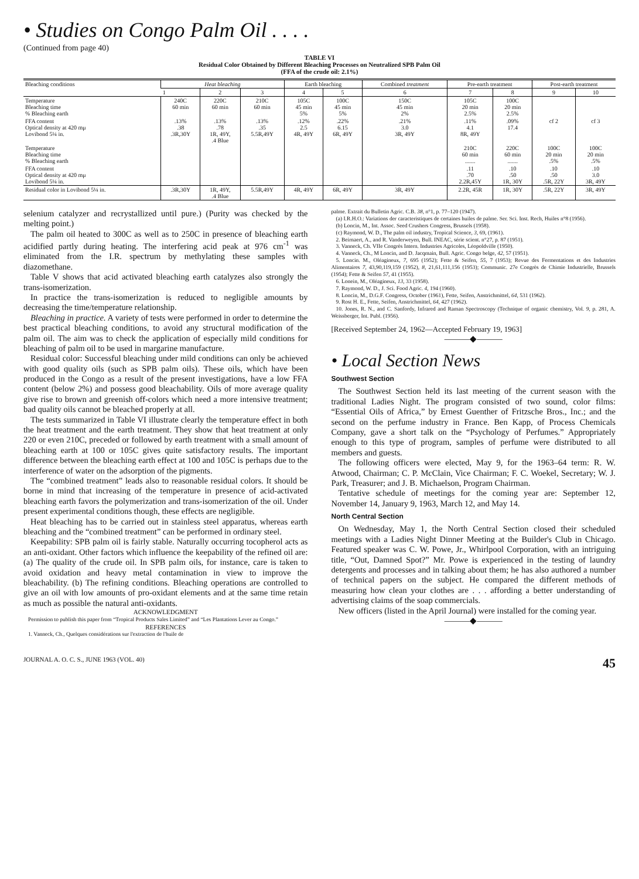• Studies on Congo Palm Oil . . . .
(Continued from page 40)
TABLE VI
Residual Color Obtained by Different Bleaching Processes on Neutralized SPB Palm Oil
(FFA of the crude oil: 2.1%)
| Bleaching conditions | Heat bleaching | | | Earth bleaching | | Combined treatment | Pre-earth treatment | | Post-earth treatment | |
| --- | --- | --- | --- | --- | --- | --- | --- | --- | --- | --- |
| | 1 | 2 | 3 | 4 | 5 | 6 | 7 | 8 | 9 | 10 |
| Temperature Bleaching time % Bleaching earth | 240C 60 min | 220C 60 min | 210C 60 min | 105C 45 min 5% | 100C 45 min 5% | 150C 45 min 2% | 105C 20 min 2.5% | 100C 20 min 2.5% | | |
| FFA content Optical density at 420 mμ Lovibond 5¼ in. | .13% .38 .3R,30Y | .13% .78 1R, 49Y, .4 Blue | .13% .35 5.5R,49Y | .12% 2.5 4R, 49Y | .22% 6.15 6R, 49Y | .21% 3.0 3R, 49Y | .11% 4.1 8R, 49Y | .09% 17.4 | cf 2 | cf 3 |
| Temperature Bleaching time % Bleaching earth | | | | | | | 210C 60 min ....... | 220C 60 min ....... | 100C 20 min .5% | 100C 20 min .5% |
| FFA content Optical density at 420 mμ Lovibond 5¼ in. | | | | | | | .11 .70 2.2R,45Y | .10 .50 1R, 30Y | .10 .50 .5R, 22Y | .10 3.0 3R, 49Y |
| Residual color in Lovibond 5¼ in. | .3R,30Y | 1R, 49Y, .4 Blue | 5.5R,49Y | 4R, 49Y | 6R, 49Y | 3R, 49Y | 2.2R, 45R | 1R, 30Y | .5R, 22Y | 3R, 49Y |
selenium catalyzer and recrystallized until pure.) (Purity was checked by the melting point.)
The palm oil heated to 300C as well as to 250C in presence of bleaching earth acidified partly during heating. The interfering acid peak at 976 cm<sup>-1</sup> was eliminated from the I.R. spectrum by methylating these samples with diazomethane.
Table V shows that acid activated bleaching earth catalyzes also strongly the trans-isomerization.
In practice the trans-isomerization is reduced to negligible amounts by decreasing the time/temperature relationship.
Bleaching in practice. A variety of tests were performed in order to determine the best practical bleaching conditions, to avoid any structural modification of the palm oil. The aim was to check the application of especially mild conditions for bleaching of palm oil to be used in margarine manufacture.
Residual color: Successful bleaching under mild conditions can only be achieved with good quality oils (such as SPB palm oils). These oils, which have been produced in the Congo as a result of the present investigations, have a low FFA content (below 2%) and possess good bleachability. Oils of more average quality give rise to brown and greenish off-colors which need a more intensive treatment; bad quality oils cannot be bleached properly at all.
The tests summarized in Table VI illustrate clearly the temperature effect in both the heat treatment and the earth treatment. They show that heat treatment at only 220 or even 210C, preceded or followed by earth treatment with a small amount of bleaching earth at 100 or 105C gives quite satisfactory results. The important difference between the bleaching earth effect at 100 and 105C is perhaps due to the interference of water on the adsorption of the pigments.
The “combined treatment” leads also to reasonable residual colors. It should be borne in mind that increasing of the temperature in presence of acid-activated bleaching earth favors the polymerization and trans-isomerization of the oil. Under present experimental conditions though, these effects are negligible.
Heat bleaching has to be carried out in stainless steel apparatus, whereas earth bleaching and the “combined treatment” can be performed in ordinary steel.
Keepability: SPB palm oil is fairly stable. Naturally occurring tocopherol acts as an anti-oxidant. Other factors which influence the keepability of the refined oil are: (a) The quality of the crude oil. In SPB palm oils, for instance, care is taken to avoid oxidation and heavy metal contamination in view to improve the bleachability. (b) The refining conditions. Bleaching operations are controlled to give an oil with low amounts of pro-oxidant elements and at the same time retain as much as possible the natural anti-oxidants.
ACKNOWLEDGMENT
Permission to publish this paper from “Tropical Products Sales Limited” and “Les Plantations Lever au Congo.”
REFERENCES
1. Vanneck, Ch., Quelques considérations sur l'extraction de l'huile de
palme. Extrait du Bulletin Agric. C.B. 38, n°1, p. 77–120 (1947).
(a) I.R.H.O.: Variations der caracteristiques de certaines huiles de palme. Ser. Sci. Inst. Rech, Huiles n°8 (1956).
(b) Loncin, M., Int. Assoc. Seed Crushers Congress, Brussels (1958).
(c) Raymond, W. D., The palm oil industry, Tropical Science, 3, 69, (1961).
2. Beirnaert, A., and R. Vanderweyen, Bull. INEAC, série scient. n°27, p. 87 (1951).
3. Vanneck, Ch. VIIe Congrès Intern. Industries Agricoles, Léopoldville (1950).
4. Vanneck, Ch., M Loncin, and D. Jacqmain, Bull. Agric. Congo belge, 42, 57 (1951).
5. Loncin. M., Oléagineux, 7, 695 (1952); Fette & Seifen, 55, 7 (1953); Revue des Fermentations et des Industries Alimentaires 7, 43,90,119,159 (1952), 8, 21,61,111,156 (1953); Communic. 27e Congrès de Chimie Industrielle, Brussels (1954); Fette & Seifen 57, 41 (1955).
6. Lonein, M., Oléagineux, 13, 33 (1958).
7. Raymond, W. D., J. Sci. Food Agric. 4, 194 (1960).
8. Loncin, M., D.G.F. Congress, October (1961), Fette, Seifen, Anstrichmittel, 64, 531 (1962).
9. Rost H. E., Fette, Seifen, Anstrichmittel, 64, 427 (1962).
10. Jones, R. N., and C. Sanfordy, Infrared and Raman Spectroscopy (Technique of organic chemistry, Vol. 9, p. 281, A. Weissberger, Int. Publ. (1956).
[Received September 24, 1962—Accepted February 19, 1963]
———◆———
• Local Section News
Southwest Section
The Southwest Section held its last meeting of the current season with the traditional Ladies Night. The program consisted of two sound, color films: “Essential Oils of Africa,” by Ernest Guenther of Fritzsche Bros., Inc.; and the second on the perfume industry in France. Ben Kapp, of Process Chemicals Company, gave a short talk on the “Psychology of Perfumes.” Appropriately enough to this type of program, samples of perfume were distributed to all members and guests.
The following officers were elected, May 9, for the 1963–64 term: R. W. Atwood, Chairman; C. P. McClain, Vice Chairman; F. C. Woekel, Secretary; W. J. Park, Treasurer; and J. B. Michaelson, Program Chairman.
Tentative schedule of meetings for the coming year are: September 12, November 14, January 9, 1963, March 12, and May 14.
North Central Section
On Wednesday, May 1, the North Central Section closed their scheduled meetings with a Ladies Night Dinner Meeting at the Builder's Club in Chicago. Featured speaker was C. W. Powe, Jr., Whirlpool Corporation, with an intriguing title, “Out, Damned Spot?” Mr. Powe is experienced in the testing of laundry detergents and processes and in talking about them; he has also authored a number of technical papers on the subject. He compared the different methods of measuring how clean your clothes are . . . affording a better understanding of advertising claims of the soap commercials.
New officers (listed in the April Journal) were installed for the coming year.
———◆———
JOURNAL A. O. C. S., JUNE 1963 (VOL. 40) 45